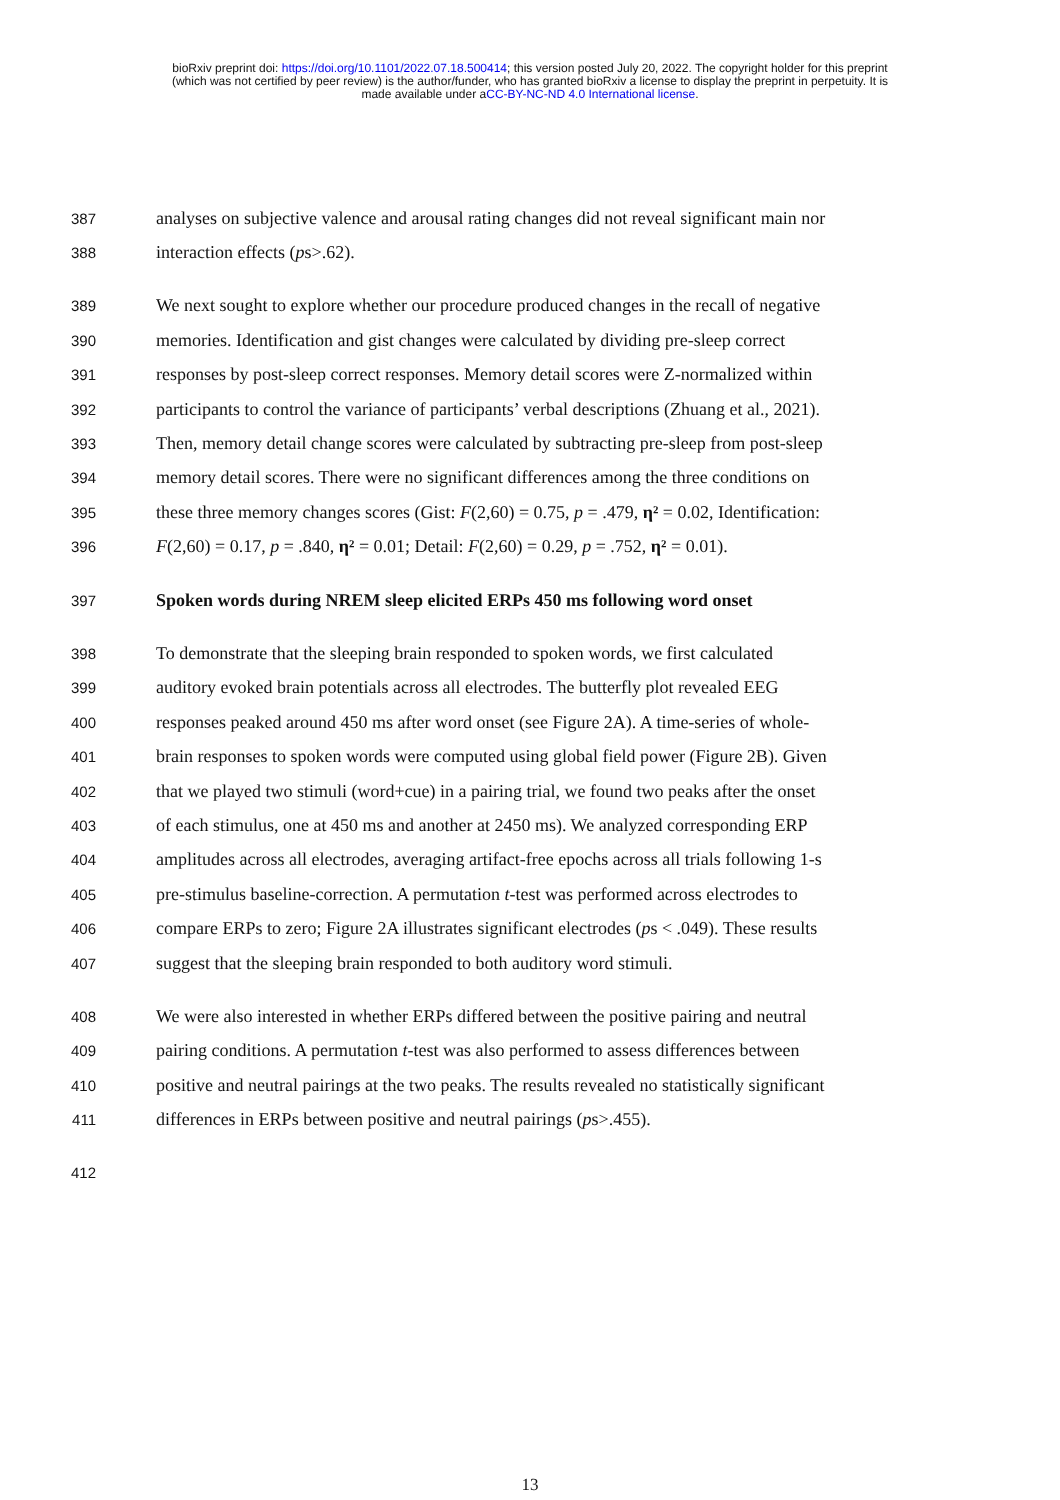bioRxiv preprint doi: https://doi.org/10.1101/2022.07.18.500414; this version posted July 20, 2022. The copyright holder for this preprint
(which was not certified by peer review) is the author/funder, who has granted bioRxiv a license to display the preprint in perpetuity. It is
made available under aCC-BY-NC-ND 4.0 International license.
387 analyses on subjective valence and arousal rating changes did not reveal significant main nor
388 interaction effects (ps>.62).
389 We next sought to explore whether our procedure produced changes in the recall of negative
390 memories. Identification and gist changes were calculated by dividing pre-sleep correct
391 responses by post-sleep correct responses. Memory detail scores were Z-normalized within
392 participants to control the variance of participants’ verbal descriptions (Zhuang et al., 2021).
393 Then, memory detail change scores were calculated by subtracting pre-sleep from post-sleep
394 memory detail scores. There were no significant differences among the three conditions on
395 these three memory changes scores (Gist: F(2,60) = 0.75, p = .479, η² = 0.02, Identification:
396 F(2,60) = 0.17, p = .840, η² = 0.01; Detail: F(2,60) = 0.29, p = .752, η² = 0.01).
397 Spoken words during NREM sleep elicited ERPs 450 ms following word onset
398 To demonstrate that the sleeping brain responded to spoken words, we first calculated
399 auditory evoked brain potentials across all electrodes. The butterfly plot revealed EEG
400 responses peaked around 450 ms after word onset (see Figure 2A). A time-series of whole-
401 brain responses to spoken words were computed using global field power (Figure 2B). Given
402 that we played two stimuli (word+cue) in a pairing trial, we found two peaks after the onset
403 of each stimulus, one at 450 ms and another at 2450 ms). We analyzed corresponding ERP
404 amplitudes across all electrodes, averaging artifact-free epochs across all trials following 1-s
405 pre-stimulus baseline-correction. A permutation t-test was performed across electrodes to
406 compare ERPs to zero; Figure 2A illustrates significant electrodes (ps < .049). These results
407 suggest that the sleeping brain responded to both auditory word stimuli.
408 We were also interested in whether ERPs differed between the positive pairing and neutral
409 pairing conditions. A permutation t-test was also performed to assess differences between
410 positive and neutral pairings at the two peaks. The results revealed no statistically significant
411 differences in ERPs between positive and neutral pairings (ps>.455).
412
13